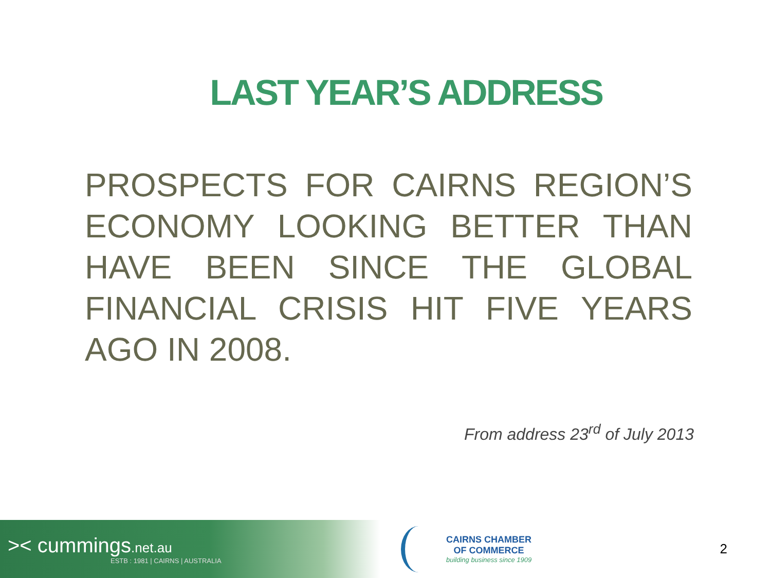LAST YEAR’S ADDRESS
PROSPECTS FOR CAIRNS REGION’S ECONOMY LOOKING BETTER THAN HAVE BEEN SINCE THE GLOBAL FINANCIAL CRISIS HIT FIVE YEARS AGO IN 2008.
From address 23<sup>rd</sup> of July 2013
>< cummings.net.au
ESTB : 1981 | CAIRNS | AUSTRALIA
CAIRNS CHAMBER
OF COMMERCE
building business since 1909
2